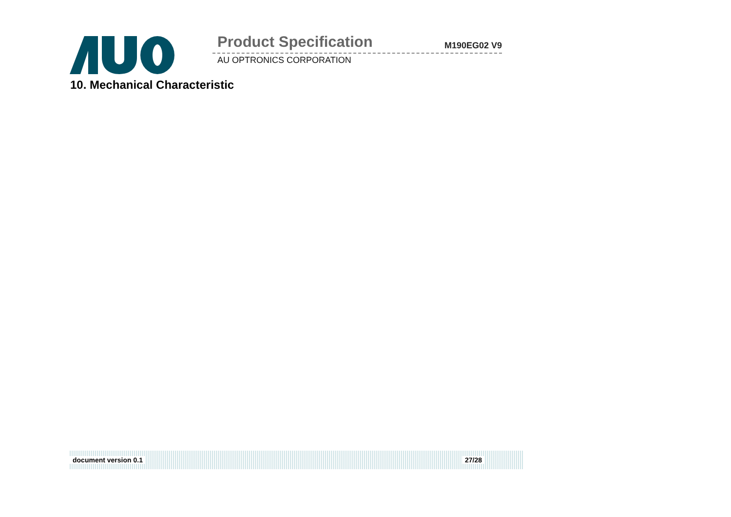Product Specification M190EG02 V9
AU OPTRONICS CORPORATION
10. Mechanical Characteristic
document version 0.1 27/28